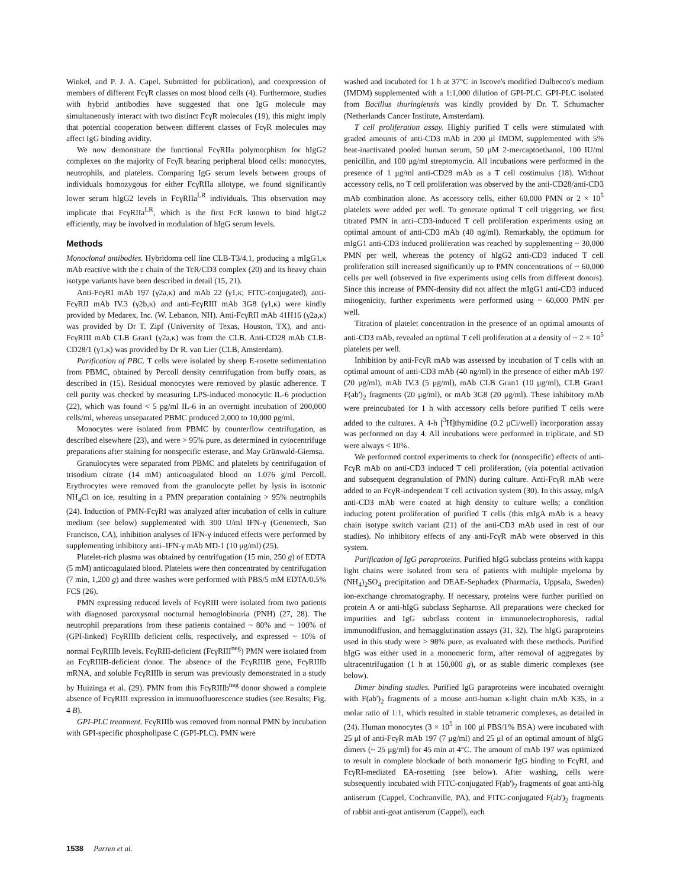Winkel, and P. J. A. Capel. Submitted for publication), and coexpression of members of different FcγR classes on most blood cells (4). Furthermore, studies with hybrid antibodies have suggested that one IgG molecule may simultaneously interact with two distinct FcγR molecules (19), this might imply that potential cooperation between different classes of FcγR molecules may affect IgG binding avidity.
We now demonstrate the functional FcγRIIa polymorphism for hIgG2 complexes on the majority of FcγR bearing peripheral blood cells: monocytes, neutrophils, and platelets. Comparing IgG serum levels between groups of individuals homozygous for either FcγRIIa allotype, we found significantly lower serum hIgG2 levels in FcγRIIa<sup>LR</sup> individuals. This observation may implicate that FcγRIIa<sup>LR</sup>, which is the first FcR known to bind hIgG2 efficiently, may be involved in modulation of hIgG serum levels.
Methods
Monoclonal antibodies. Hybridoma cell line CLB-T3/4.1, producing a mIgG1,κ mAb reactive with the ε chain of the TcR/CD3 complex (20) and its heavy chain isotype variants have been described in detail (15, 21).
Anti-FcγRI mAb 197 (γ2a,κ) and mAb 22 (γ1,κ; FITC-conjugated), anti-FcγRII mAb IV.3 (γ2b,κ) and anti-FcγRIII mAb 3G8 (γ1,κ) were kindly provided by Medarex, Inc. (W. Lebanon, NH). Anti-FcγRII mAb 41H16 (γ2a,κ) was provided by Dr T. Zipf (University of Texas, Houston, TX), and anti-FcγRIII mAb CLB Gran1 (γ2a,κ) was from the CLB. Anti-CD28 mAb CLB-CD28/1 (γ1,κ) was provided by Dr R. van Lier (CLB, Amsterdam).
Purification of PBC. T cells were isolated by sheep E-rosette sedimentation from PBMC, obtained by Percoll density centrifugation from buffy coats, as described in (15). Residual monocytes were removed by plastic adherence. T cell purity was checked by measuring LPS-induced monocytic IL-6 production (22), which was found < 5 pg/ml IL-6 in an overnight incubation of 200,000 cells/ml, whereas unseparated PBMC produced 2,000 to 10,000 pg/ml.
Monocytes were isolated from PBMC by counterflow centrifugation, as described elsewhere (23), and were > 95% pure, as determined in cytocentrifuge preparations after staining for nonspecific esterase, and May Grünwald-Giemsa.
Granulocytes were separated from PBMC and platelets by centrifugation of trisodium citrate (14 mM) anticoagulated blood on 1.076 g/ml Percoll. Erythrocytes were removed from the granulocyte pellet by lysis in isotonic NH<sub>4</sub>Cl on ice, resulting in a PMN preparation containing > 95% neutrophils (24). Induction of PMN-FcγRI was analyzed after incubation of cells in culture medium (see below) supplemented with 300 U/ml IFN-γ (Genentech, San Francisco, CA), inhibition analyses of IFN-γ induced effects were performed by supplementing inhibitory anti–IFN-γ mAb MD-1 (10 μg/ml) (25).
Platelet-rich plasma was obtained by centrifugation (15 min, 250 g) of EDTA (5 mM) anticoagulated blood. Platelets were then concentrated by centrifugation (7 min, 1,200 g) and three washes were performed with PBS/5 mM EDTA/0.5% FCS (26).
PMN expressing reduced levels of FcγRIII were isolated from two patients with diagnosed paroxysmal nocturnal hemoglobinuria (PNH) (27, 28). The neutrophil preparations from these patients contained ~ 80% and ~ 100% of (GPI-linked) FcγRIIIb deficient cells, respectively, and expressed ~ 10% of normal FcγRIIIb levels. FcγRIII-deficient (FcγRIII<sup>neg</sup>) PMN were isolated from an FcγRIIIB-deficient donor. The absence of the FcγRIIIB gene, FcγRIIIb mRNA, and soluble FcγRIIIb in serum was previously demonstrated in a study by Huizinga et al. (29). PMN from this FcγRIIIb<sup>neg</sup> donor showed a complete absence of FcγRIII expression in immunofluorescence studies (see Results; Fig. 4 B).
GPI-PLC treatment. FcγRIIIb was removed from normal PMN by incubation with GPI-specific phospholipase C (GPI-PLC). PMN were
washed and incubated for 1 h at 37°C in Iscove's modified Dulbecco's medium (IMDM) supplemented with a 1:1,000 dilution of GPI-PLC. GPI-PLC isolated from Bacillus thuringiensis was kindly provided by Dr. T. Schumacher (Netherlands Cancer Institute, Amsterdam).
T cell proliferation assay. Highly purified T cells were stimulated with graded amounts of anti-CD3 mAb in 200 μl IMDM, supplemented with 5% heat-inactivated pooled human serum, 50 μM 2-mercaptoethanol, 100 IU/ml penicillin, and 100 μg/ml streptomycin. All incubations were performed in the presence of 1 μg/ml anti-CD28 mAb as a T cell costimulus (18). Without accessory cells, no T cell proliferation was observed by the anti-CD28/anti-CD3 mAb combination alone. As accessory cells, either 60,000 PMN or 2 × 10<sup>5</sup> platelets were added per well. To generate optimal T cell triggering, we first titrated PMN in anti–CD3-induced T cell proliferation experiments using an optimal amount of anti-CD3 mAb (40 ng/ml). Remarkably, the optimum for mIgG1 anti-CD3 induced proliferation was reached by supplementing ~ 30,000 PMN per well, whereas the potency of hIgG2 anti-CD3 induced T cell proliferation still increased significantly up to PMN concentrations of ~ 60,000 cells per well (observed in five experiments using cells from different donors). Since this increase of PMN-density did not affect the mIgG1 anti-CD3 induced mitogenicity, further experiments were performed using ~ 60,000 PMN per well.
Titration of platelet concentration in the presence of an optimal amounts of anti-CD3 mAb, revealed an optimal T cell proliferation at a density of ~ 2 × 10<sup>5</sup> platelets per well.
Inhibition by anti-FcγR mAb was assessed by incubation of T cells with an optimal amount of anti-CD3 mAb (40 ng/ml) in the presence of either mAb 197 (20 μg/ml), mAb IV.3 (5 μg/ml), mAb CLB Gran1 (10 μg/ml), CLB Gran1 F(ab')<sub>2</sub> fragments (20 μg/ml), or mAb 3G8 (20 μg/ml). These inhibitory mAb were preincubated for 1 h with accessory cells before purified T cells were added to the cultures. A 4-h [<sup>3</sup>H]thymidine (0.2 μCi/well) incorporation assay was performed on day 4. All incubations were performed in triplicate, and SD were always < 10%.
We performed control experiments to check for (nonspecific) effects of anti-FcγR mAb on anti-CD3 induced T cell proliferation, (via potential activation and subsequent degranulation of PMN) during culture. Anti-FcγR mAb were added to an FcγR-independent T cell activation system (30). In this assay, mIgA anti-CD3 mAb were coated at high density to culture wells; a condition inducing potent proliferation of purified T cells (this mIgA mAb is a heavy chain isotype switch variant (21) of the anti-CD3 mAb used in rest of our studies). No inhibitory effects of any anti-FcγR mAb were observed in this system.
Purification of IgG paraproteins. Purified hIgG subclass proteins with kappa light chains were isolated from sera of patients with multiple myeloma by (NH<sub>4</sub>)<sub>2</sub>SO<sub>4</sub> precipitation and DEAE-Sephadex (Pharmacia, Uppsala, Sweden) ion-exchange chromatography. If necessary, proteins were further purified on protein A or anti-hIgG subclass Sepharose. All preparations were checked for impurities and IgG subclass content in immunoelectrophoresis, radial immunodiffusion, and hemagglutination assays (31, 32). The hIgG paraproteins used in this study were > 98% pure, as evaluated with these methods. Purified hIgG was either used in a monomeric form, after removal of aggregates by ultracentrifugation (1 h at 150,000 g), or as stable dimeric complexes (see below).
Dimer binding studies. Purified IgG paraproteins were incubated overnight with F(ab')<sub>2</sub> fragments of a mouse anti-human κ-light chain mAb K35, in a molar ratio of 1:1, which resulted in stable tetrameric complexes, as detailed in (24). Human monocytes (3 × 10<sup>5</sup> in 100 μl PBS/1% BSA) were incubated with 25 μl of anti-FcγR mAb 197 (7 μg/ml) and 25 μl of an optimal amount of hIgG dimers (~ 25 μg/ml) for 45 min at 4°C. The amount of mAb 197 was optimized to result in complete blockade of both monomeric IgG binding to FcγRI, and FcγRI-mediated EA-rosetting (see below). After washing, cells were subsequently incubated with FITC-conjugated F(ab')<sub>2</sub> fragments of goat anti-hIg antiserum (Cappel, Cochranville, PA), and FITC-conjugated F(ab')<sub>2</sub> fragments of rabbit anti-goat antiserum (Cappel), each
1538 Parren et al.